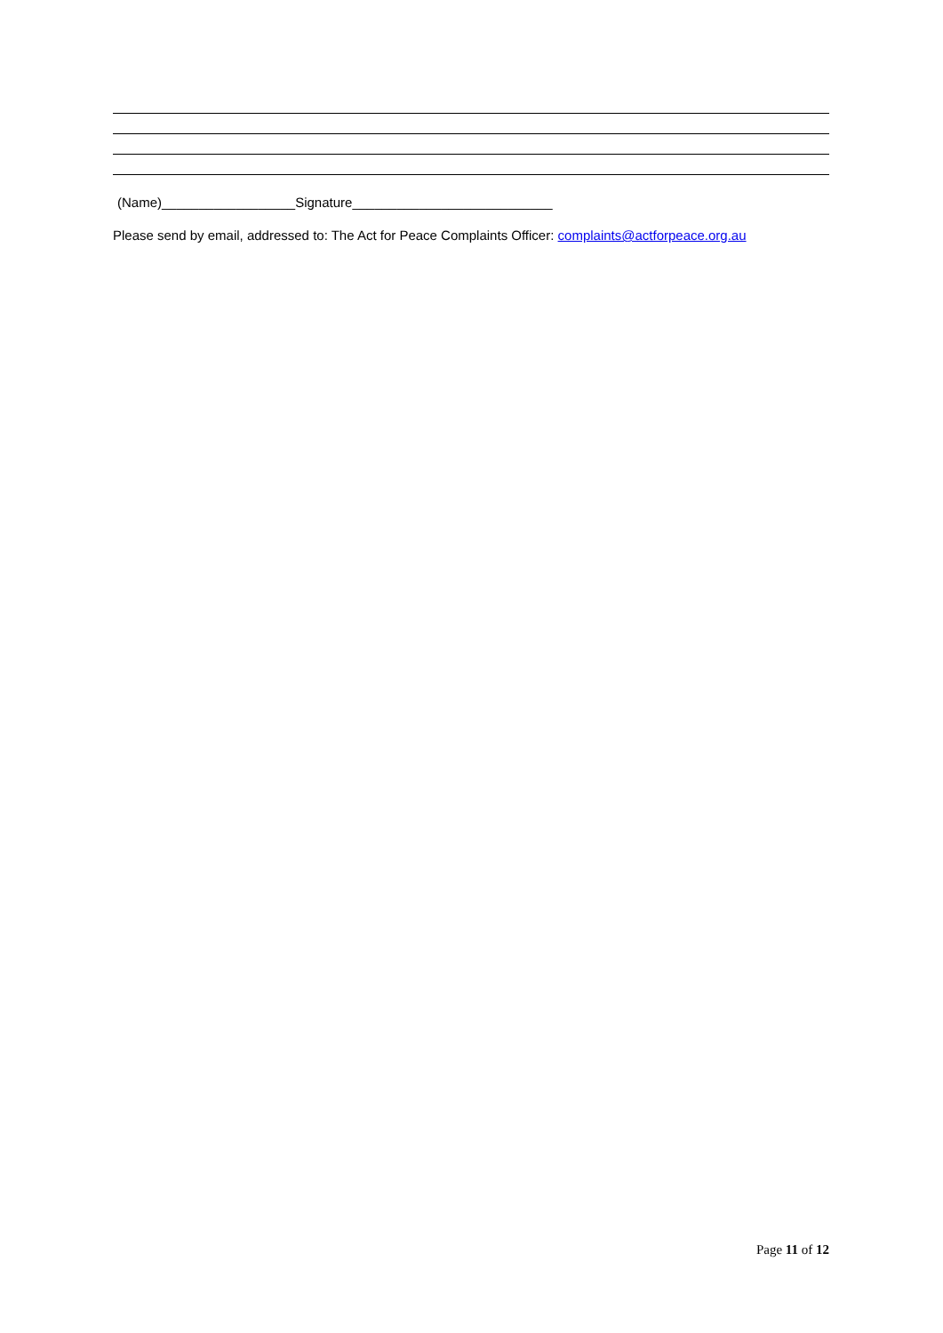(Name)__________________Signature___________________________
Please send by email, addressed to: The Act for Peace Complaints Officer: complaints@actforpeace.org.au
Page 11 of 12